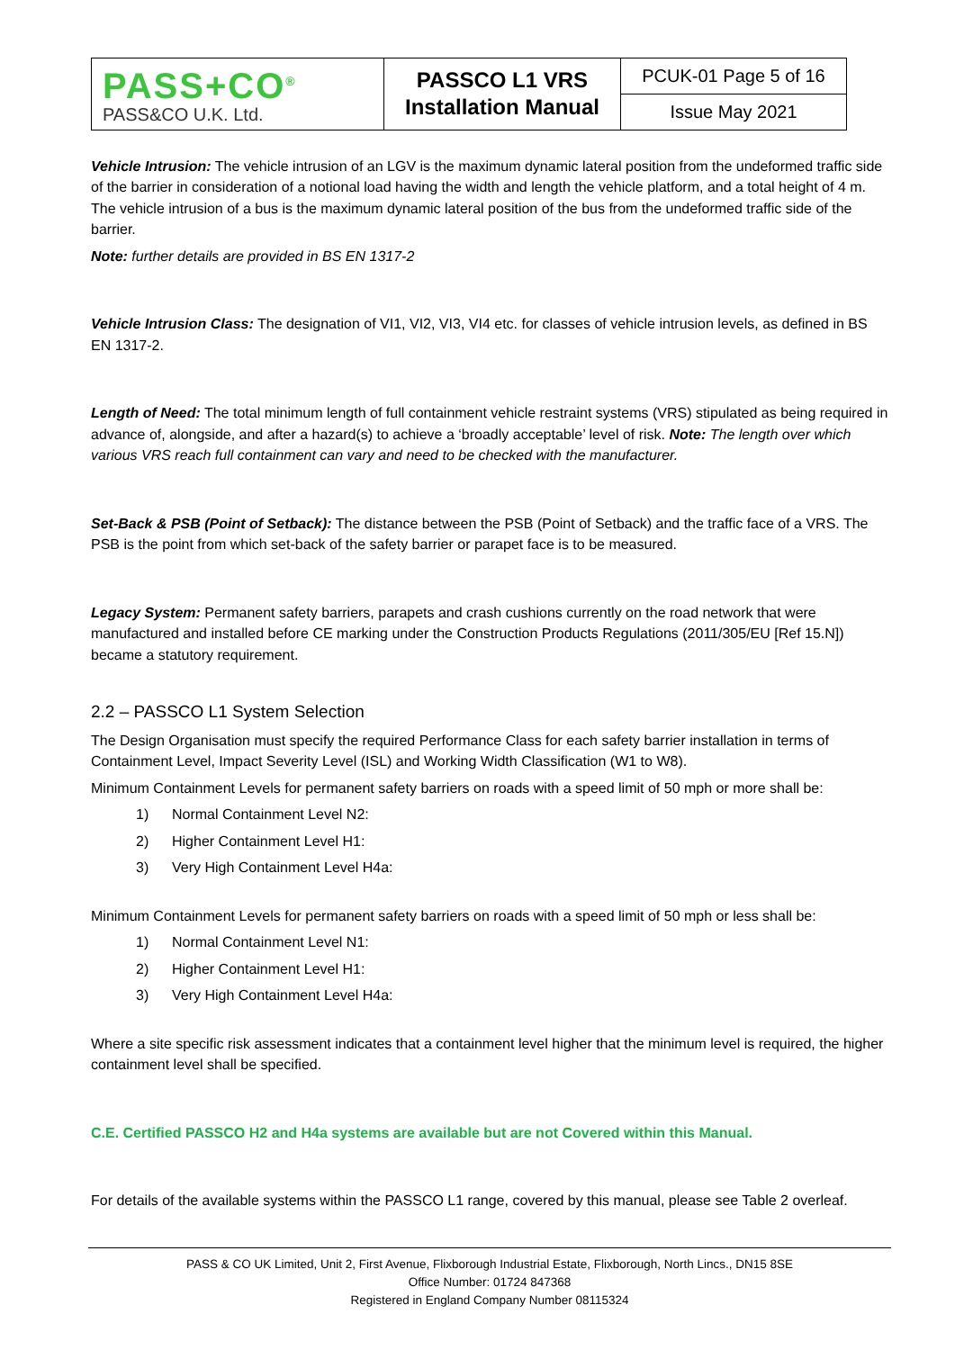| PASS+CO<sup>®</sup> PASS&CO U.K. Ltd. | PASSCO L1 VRS Installation Manual | PCUK-01 Page 5 of 16 |
| | | Issue May 2021 |
Vehicle Intrusion: The vehicle intrusion of an LGV is the maximum dynamic lateral position from the undeformed traffic side of the barrier in consideration of a notional load having the width and length the vehicle platform, and a total height of 4 m. The vehicle intrusion of a bus is the maximum dynamic lateral position of the bus from the undeformed traffic side of the barrier.
Note: further details are provided in BS EN 1317-2
Vehicle Intrusion Class: The designation of VI1, VI2, VI3, VI4 etc. for classes of vehicle intrusion levels, as defined in BS EN 1317-2.
Length of Need: The total minimum length of full containment vehicle restraint systems (VRS) stipulated as being required in advance of, alongside, and after a hazard(s) to achieve a ‘broadly acceptable’ level of risk. Note: The length over which various VRS reach full containment can vary and need to be checked with the manufacturer.
Set-Back & PSB (Point of Setback): The distance between the PSB (Point of Setback) and the traffic face of a VRS. The PSB is the point from which set-back of the safety barrier or parapet face is to be measured.
Legacy System: Permanent safety barriers, parapets and crash cushions currently on the road network that were manufactured and installed before CE marking under the Construction Products Regulations (2011/305/EU [Ref 15.N]) became a statutory requirement.
2.2 – PASSCO L1 System Selection
The Design Organisation must specify the required Performance Class for each safety barrier installation in terms of Containment Level, Impact Severity Level (ISL) and Working Width Classification (W1 to W8).
Minimum Containment Levels for permanent safety barriers on roads with a speed limit of 50 mph or more shall be:
1) Normal Containment Level N2:
2) Higher Containment Level H1:
3) Very High Containment Level H4a:
Minimum Containment Levels for permanent safety barriers on roads with a speed limit of 50 mph or less shall be:
1) Normal Containment Level N1:
2) Higher Containment Level H1:
3) Very High Containment Level H4a:
Where a site specific risk assessment indicates that a containment level higher that the minimum level is required, the higher containment level shall be specified.
C.E. Certified PASSCO H2 and H4a systems are available but are not Covered within this Manual.
For details of the available systems within the PASSCO L1 range, covered by this manual, please see Table 2 overleaf.
PASS & CO UK Limited, Unit 2, First Avenue, Flixborough Industrial Estate, Flixborough, North Lincs., DN15 8SE
Office Number: 01724 847368
Registered in England Company Number 08115324